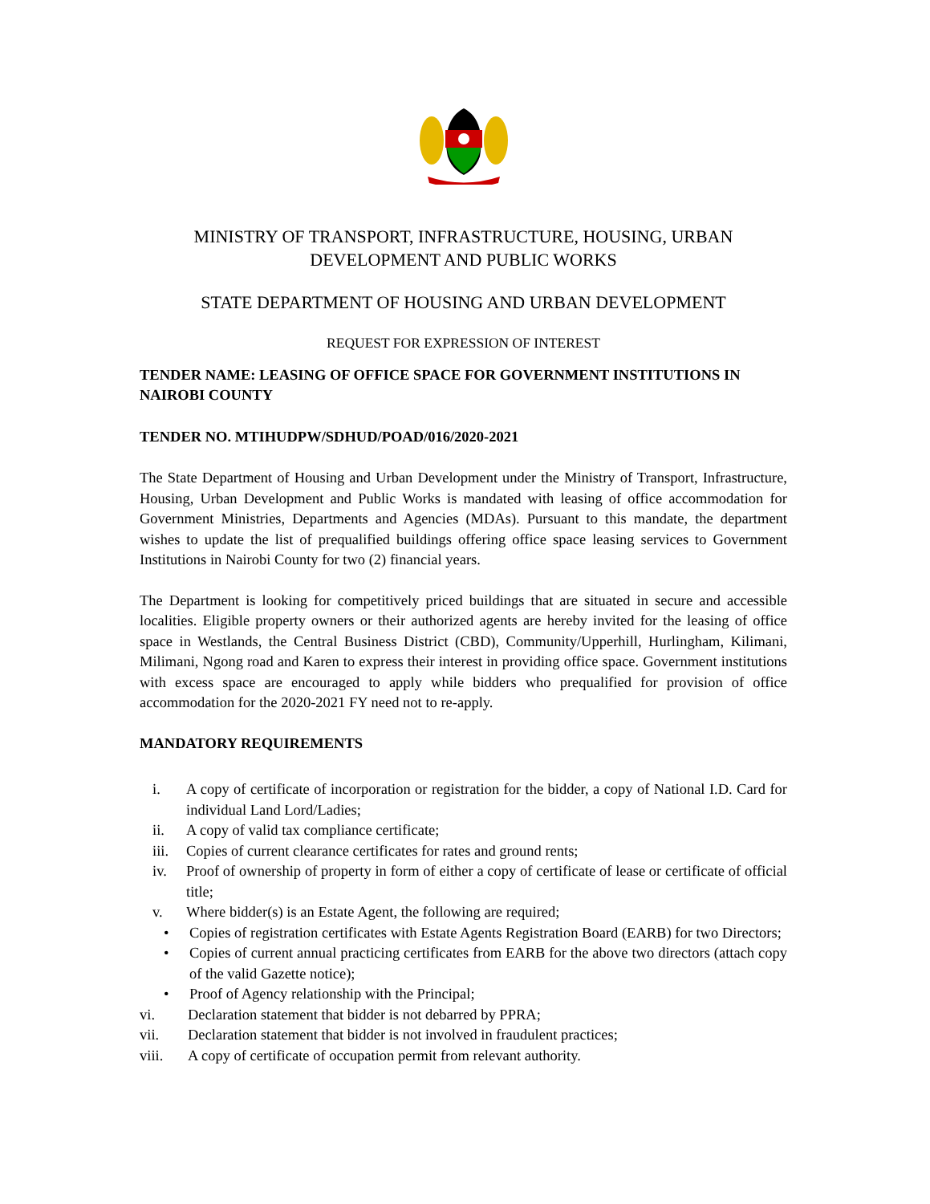MINISTRY OF TRANSPORT, INFRASTRUCTURE, HOUSING, URBAN
DEVELOPMENT AND PUBLIC WORKS
STATE DEPARTMENT OF HOUSING AND URBAN DEVELOPMENT
REQUEST FOR EXPRESSION OF INTEREST
TENDER NAME: LEASING OF OFFICE SPACE FOR GOVERNMENT INSTITUTIONS IN NAIROBI COUNTY
TENDER NO. MTIHUDPW/SDHUD/POAD/016/2020-2021
The State Department of Housing and Urban Development under the Ministry of Transport, Infrastructure, Housing, Urban Development and Public Works is mandated with leasing of office accommodation for Government Ministries, Departments and Agencies (MDAs). Pursuant to this mandate, the department wishes to update the list of prequalified buildings offering office space leasing services to Government Institutions in Nairobi County for two (2) financial years.
The Department is looking for competitively priced buildings that are situated in secure and accessible localities. Eligible property owners or their authorized agents are hereby invited for the leasing of office space in Westlands, the Central Business District (CBD), Community/Upperhill, Hurlingham, Kilimani, Milimani, Ngong road and Karen to express their interest in providing office space. Government institutions with excess space are encouraged to apply while bidders who prequalified for provision of office accommodation for the 2020-2021 FY need not to re-apply.
MANDATORY REQUIREMENTS
i. A copy of certificate of incorporation or registration for the bidder, a copy of National I.D. Card for individual Land Lord/Ladies;
ii. A copy of valid tax compliance certificate;
iii. Copies of current clearance certificates for rates and ground rents;
iv. Proof of ownership of property in form of either a copy of certificate of lease or certificate of official title;
v. Where bidder(s) is an Estate Agent, the following are required;
• Copies of registration certificates with Estate Agents Registration Board (EARB) for two Directors;
• Copies of current annual practicing certificates from EARB for the above two directors (attach copy of the valid Gazette notice);
• Proof of Agency relationship with the Principal;
vi. Declaration statement that bidder is not debarred by PPRA;
vii. Declaration statement that bidder is not involved in fraudulent practices;
viii. A copy of certificate of occupation permit from relevant authority.